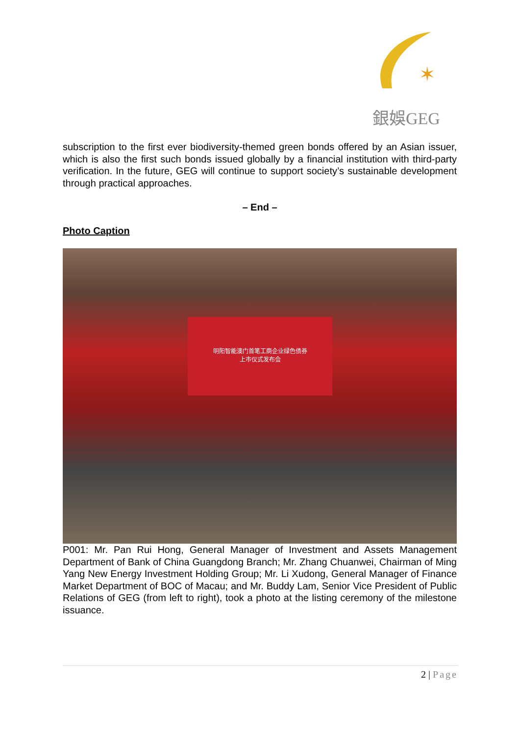✶
銀娛GEG
subscription to the first ever biodiversity-themed green bonds offered by an Asian issuer, which is also the first such bonds issued globally by a financial institution with third-party verification. In the future, GEG will continue to support society’s sustainable development through practical approaches.
– End –
Photo Caption
明阳智能澳门首笔工商企业绿色债券
上市仪式发布会
P001: Mr. Pan Rui Hong, General Manager of Investment and Assets Management Department of Bank of China Guangdong Branch; Mr. Zhang Chuanwei, Chairman of Ming Yang New Energy Investment Holding Group; Mr. Li Xudong, General Manager of Finance Market Department of BOC of Macau; and Mr. Buddy Lam, Senior Vice President of Public Relations of GEG (from left to right), took a photo at the listing ceremony of the milestone issuance.
2 | Page